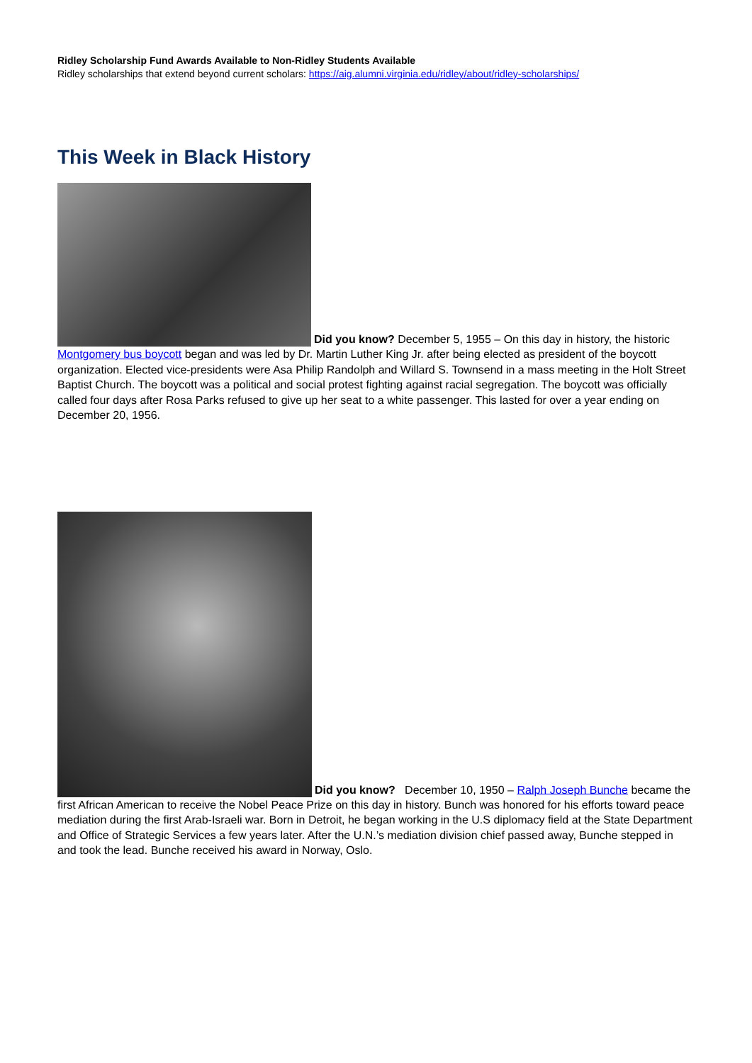Ridley Scholarship Fund Awards Available to Non-Ridley Students Available
Ridley scholarships that extend beyond current scholars: https://aig.alumni.virginia.edu/ridley/about/ridley-scholarships/
This Week in Black History
Did you know? December 5, 1955 – On this day in history, the historic Montgomery bus boycott began and was led by Dr. Martin Luther King Jr. after being elected as president of the boycott organization. Elected vice-presidents were Asa Philip Randolph and Willard S. Townsend in a mass meeting in the Holt Street Baptist Church. The boycott was a political and social protest fighting against racial segregation. The boycott was officially called four days after Rosa Parks refused to give up her seat to a white passenger. This lasted for over a year ending on December 20, 1956.
Did you know? December 10, 1950 – Ralph Joseph Bunche became the first African American to receive the Nobel Peace Prize on this day in history. Bunch was honored for his efforts toward peace mediation during the first Arab-Israeli war. Born in Detroit, he began working in the U.S diplomacy field at the State Department and Office of Strategic Services a few years later. After the U.N.’s mediation division chief passed away, Bunche stepped in and took the lead. Bunche received his award in Norway, Oslo.